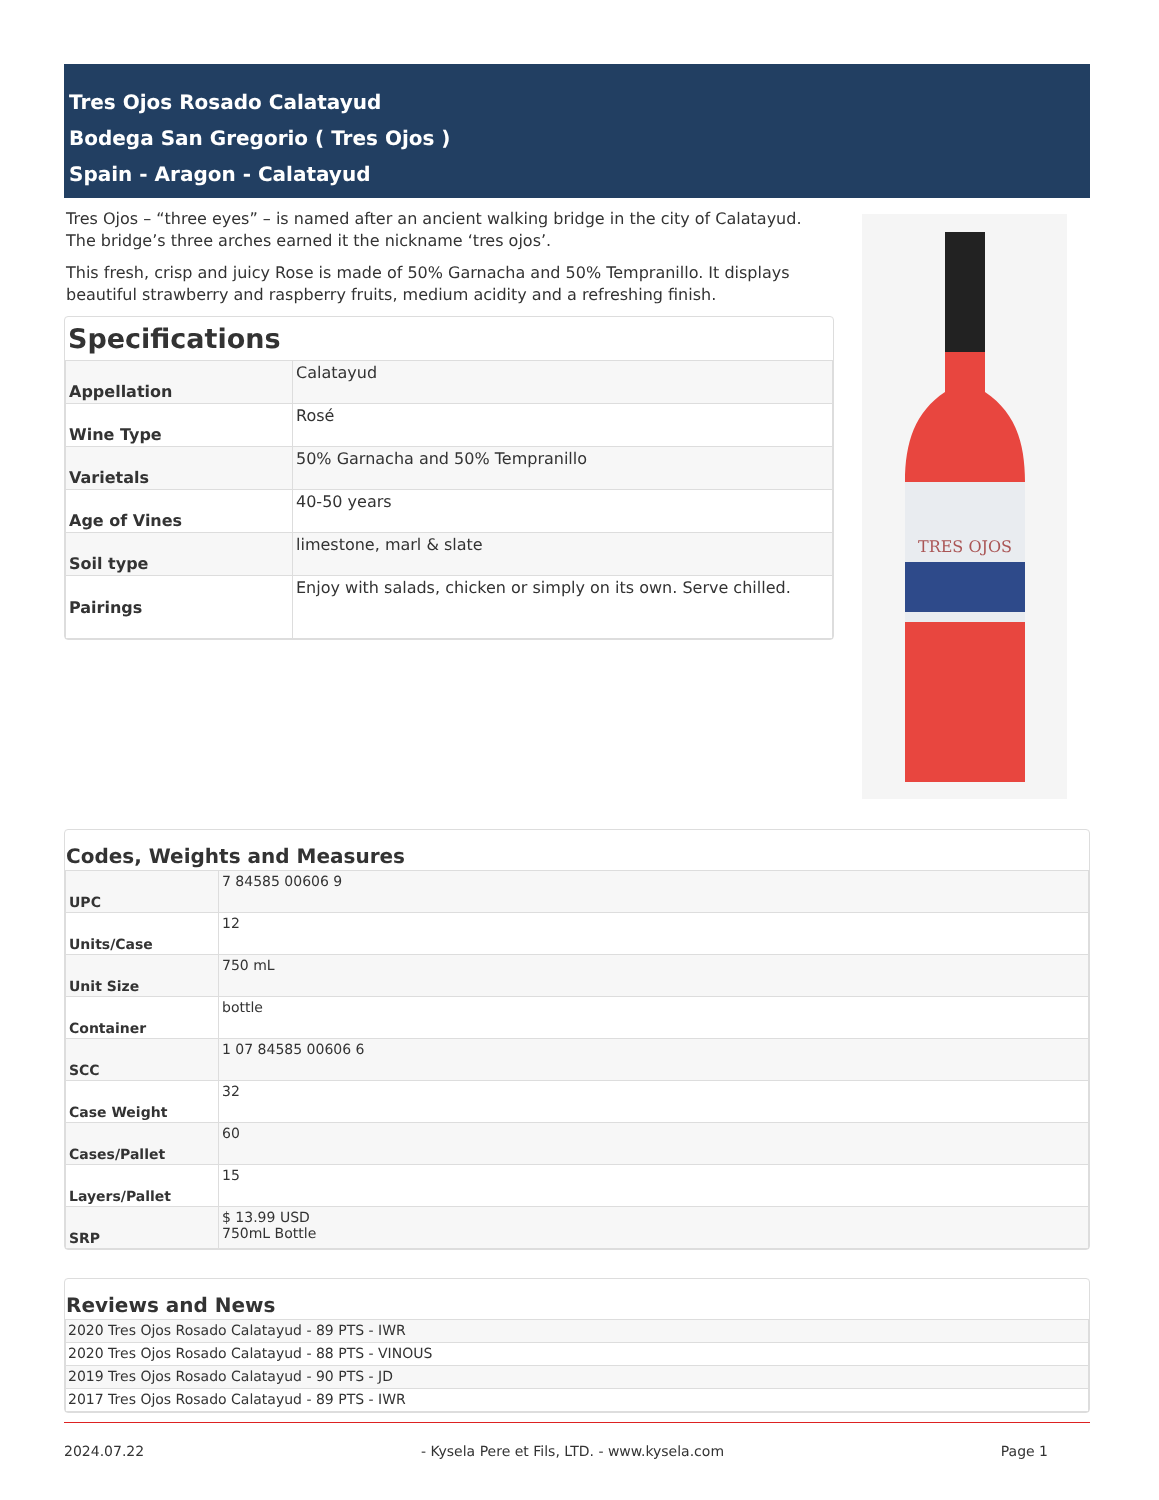Tres Ojos Rosado Calatayud
Bodega San Gregorio ( Tres Ojos )
Spain - Aragon - Calatayud
Tres Ojos – “three eyes” – is named after an ancient walking bridge in the city of Calatayud. The bridge’s three arches earned it the nickname ‘tres ojos’.
This fresh, crisp and juicy Rose is made of 50% Garnacha and 50% Tempranillo. It displays beautiful strawberry and raspberry fruits, medium acidity and a refreshing finish.
Specifications
| Appellation | Calatayud |
| Wine Type | Rosé |
| Varietals | 50% Garnacha and 50% Tempranillo |
| Age of Vines | 40-50 years |
| Soil type | limestone, marl & slate |
| Pairings | Enjoy with salads, chicken or simply on its own. Serve chilled. |
TRES OJOS
Codes, Weights and Measures
| UPC | 7 84585 00606 9 |
| Units/Case | 12 |
| Unit Size | 750 mL |
| Container | bottle |
| SCC | 1 07 84585 00606 6 |
| Case Weight | 32 |
| Cases/Pallet | 60 |
| Layers/Pallet | 15 |
| SRP | $ 13.99 USD 750mL Bottle |
Reviews and News
| 2020 Tres Ojos Rosado Calatayud - 89 PTS - IWR |
| 2020 Tres Ojos Rosado Calatayud - 88 PTS - VINOUS |
| 2019 Tres Ojos Rosado Calatayud - 90 PTS - JD |
| 2017 Tres Ojos Rosado Calatayud - 89 PTS - IWR |
2024.07.22 - Kysela Pere et Fils, LTD. - www.kysela.com Page 1